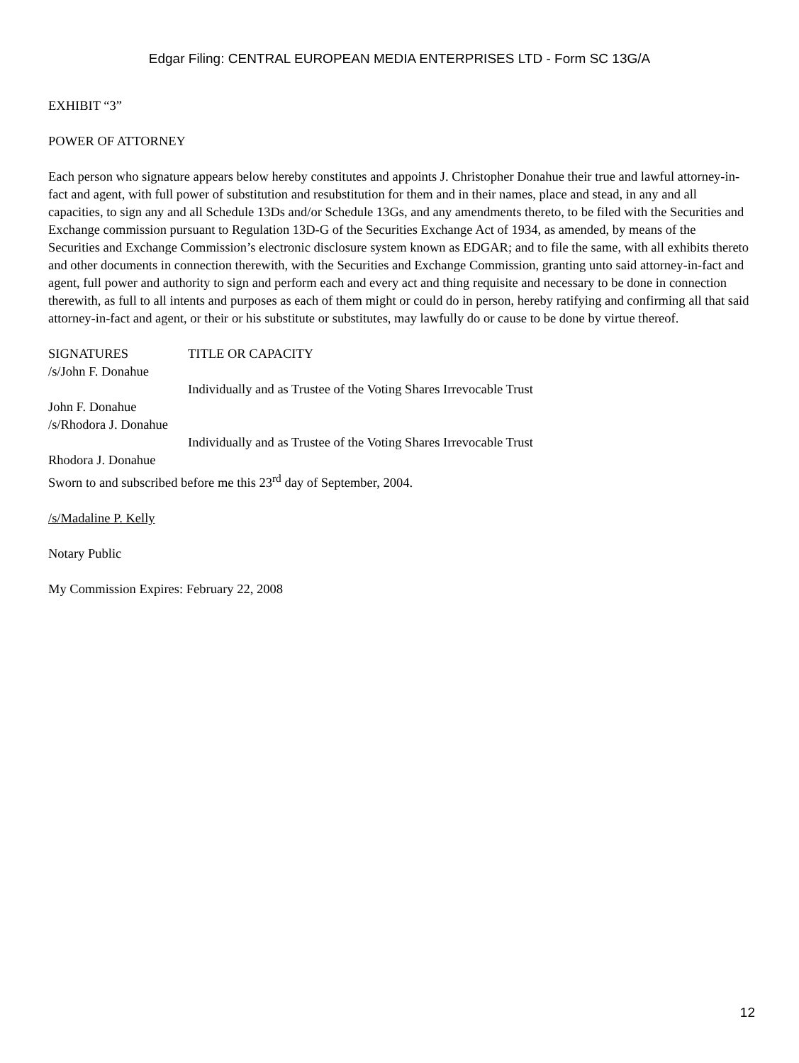Edgar Filing: CENTRAL EUROPEAN MEDIA ENTERPRISES LTD - Form SC 13G/A
EXHIBIT “3”
POWER OF ATTORNEY
Each person who signature appears below hereby constitutes and appoints J. Christopher Donahue their true and lawful attorney-in-fact and agent, with full power of substitution and resubstitution for them and in their names, place and stead, in any and all capacities, to sign any and all Schedule 13Ds and/or Schedule 13Gs, and any amendments thereto, to be filed with the Securities and Exchange commission pursuant to Regulation 13D-G of the Securities Exchange Act of 1934, as amended, by means of the Securities and Exchange Commission’s electronic disclosure system known as EDGAR; and to file the same, with all exhibits thereto and other documents in connection therewith, with the Securities and Exchange Commission, granting unto said attorney-in-fact and agent, full power and authority to sign and perform each and every act and thing requisite and necessary to be done in connection therewith, as full to all intents and purposes as each of them might or could do in person, hereby ratifying and confirming all that said attorney-in-fact and agent, or their or his substitute or substitutes, may lawfully do or cause to be done by virtue thereof.
| SIGNATURES | TITLE OR CAPACITY |
| /s/John F. Donahue | |
| | Individually and as Trustee of the Voting Shares Irrevocable Trust |
| John F. Donahue | |
| /s/Rhodora J. Donahue | |
| | Individually and as Trustee of the Voting Shares Irrevocable Trust |
| Rhodora J. Donahue | |
Sworn to and subscribed before me this 23<sup>rd</sup> day of September, 2004.
/s/Madaline P. Kelly
Notary Public
My Commission Expires: February 22, 2008
12